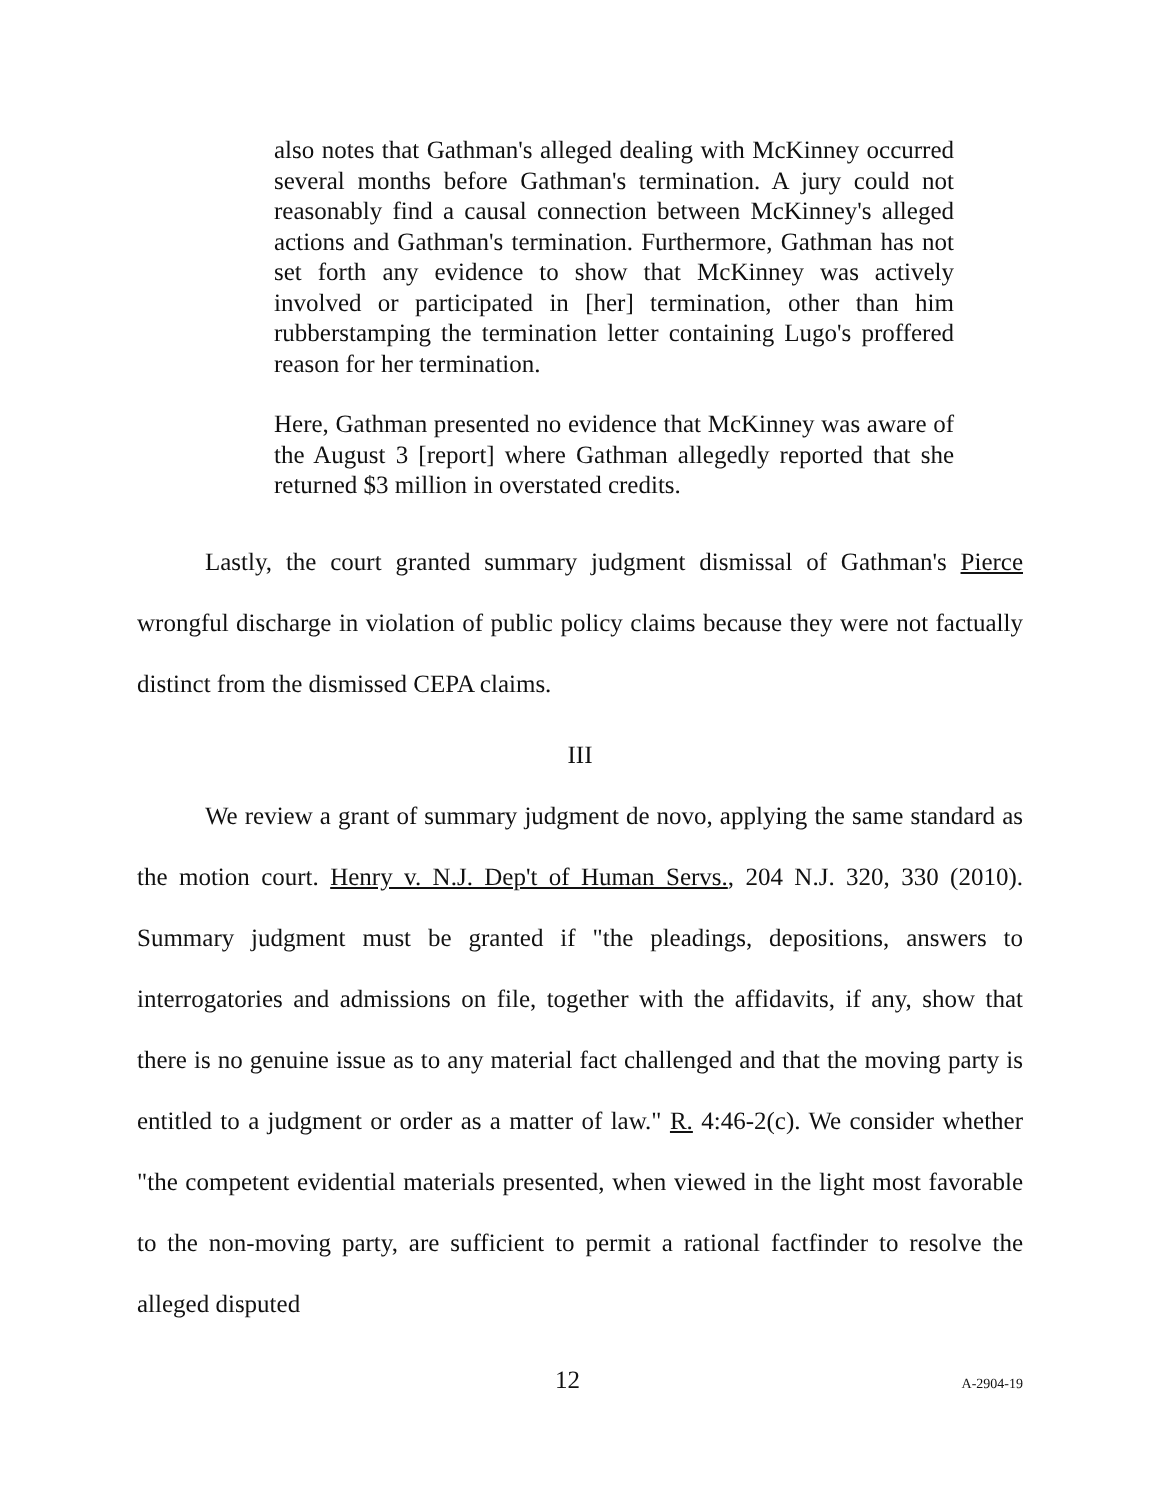also notes that Gathman's alleged dealing with McKinney occurred several months before Gathman's termination. A jury could not reasonably find a causal connection between McKinney's alleged actions and Gathman's termination. Furthermore, Gathman has not set forth any evidence to show that McKinney was actively involved or participated in [her] termination, other than him rubberstamping the termination letter containing Lugo's proffered reason for her termination.
Here, Gathman presented no evidence that McKinney was aware of the August 3 [report] where Gathman allegedly reported that she returned $3 million in overstated credits.
Lastly, the court granted summary judgment dismissal of Gathman's Pierce wrongful discharge in violation of public policy claims because they were not factually distinct from the dismissed CEPA claims.
III
We review a grant of summary judgment de novo, applying the same standard as the motion court. Henry v. N.J. Dep't of Human Servs., 204 N.J. 320, 330 (2010). Summary judgment must be granted if "the pleadings, depositions, answers to interrogatories and admissions on file, together with the affidavits, if any, show that there is no genuine issue as to any material fact challenged and that the moving party is entitled to a judgment or order as a matter of law." R. 4:46-2(c). We consider whether "the competent evidential materials presented, when viewed in the light most favorable to the non-moving party, are sufficient to permit a rational factfinder to resolve the alleged disputed
12 A-2904-19